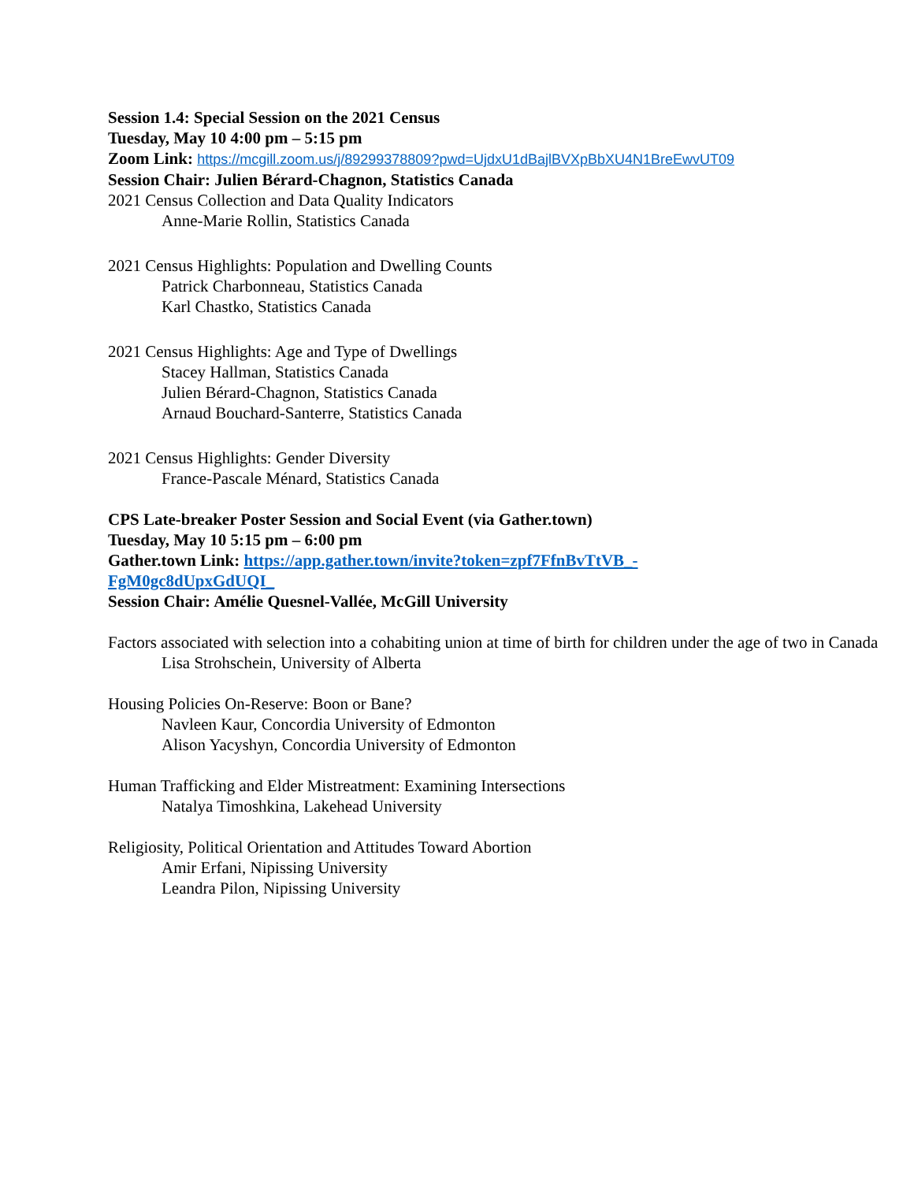Session 1.4: Special Session on the 2021 Census
Tuesday, May 10 4:00 pm – 5:15 pm
Zoom Link: https://mcgill.zoom.us/j/89299378809?pwd=UjdxU1dBajlBVXpBbXU4N1BreEwvUT09
Session Chair: Julien Bérard-Chagnon, Statistics Canada
2021 Census Collection and Data Quality Indicators
Anne-Marie Rollin, Statistics Canada
2021 Census Highlights: Population and Dwelling Counts
Patrick Charbonneau, Statistics Canada
Karl Chastko, Statistics Canada
2021 Census Highlights: Age and Type of Dwellings
Stacey Hallman, Statistics Canada
Julien Bérard-Chagnon, Statistics Canada
Arnaud Bouchard-Santerre, Statistics Canada
2021 Census Highlights: Gender Diversity
France-Pascale Ménard, Statistics Canada
CPS Late-breaker Poster Session and Social Event (via Gather.town)
Tuesday, May 10 5:15 pm – 6:00 pm
Gather.town Link: https://app.gather.town/invite?token=zpf7FfnBvTtVB_-
FgM0gc8dUpxGdUQI_
Session Chair: Amélie Quesnel-Vallée, McGill University
Factors associated with selection into a cohabiting union at time of birth for children under the age of two in Canada
Lisa Strohschein, University of Alberta
Housing Policies On-Reserve: Boon or Bane?
Navleen Kaur, Concordia University of Edmonton
Alison Yacyshyn, Concordia University of Edmonton
Human Trafficking and Elder Mistreatment: Examining Intersections
Natalya Timoshkina, Lakehead University
Religiosity, Political Orientation and Attitudes Toward Abortion
Amir Erfani, Nipissing University
Leandra Pilon, Nipissing University